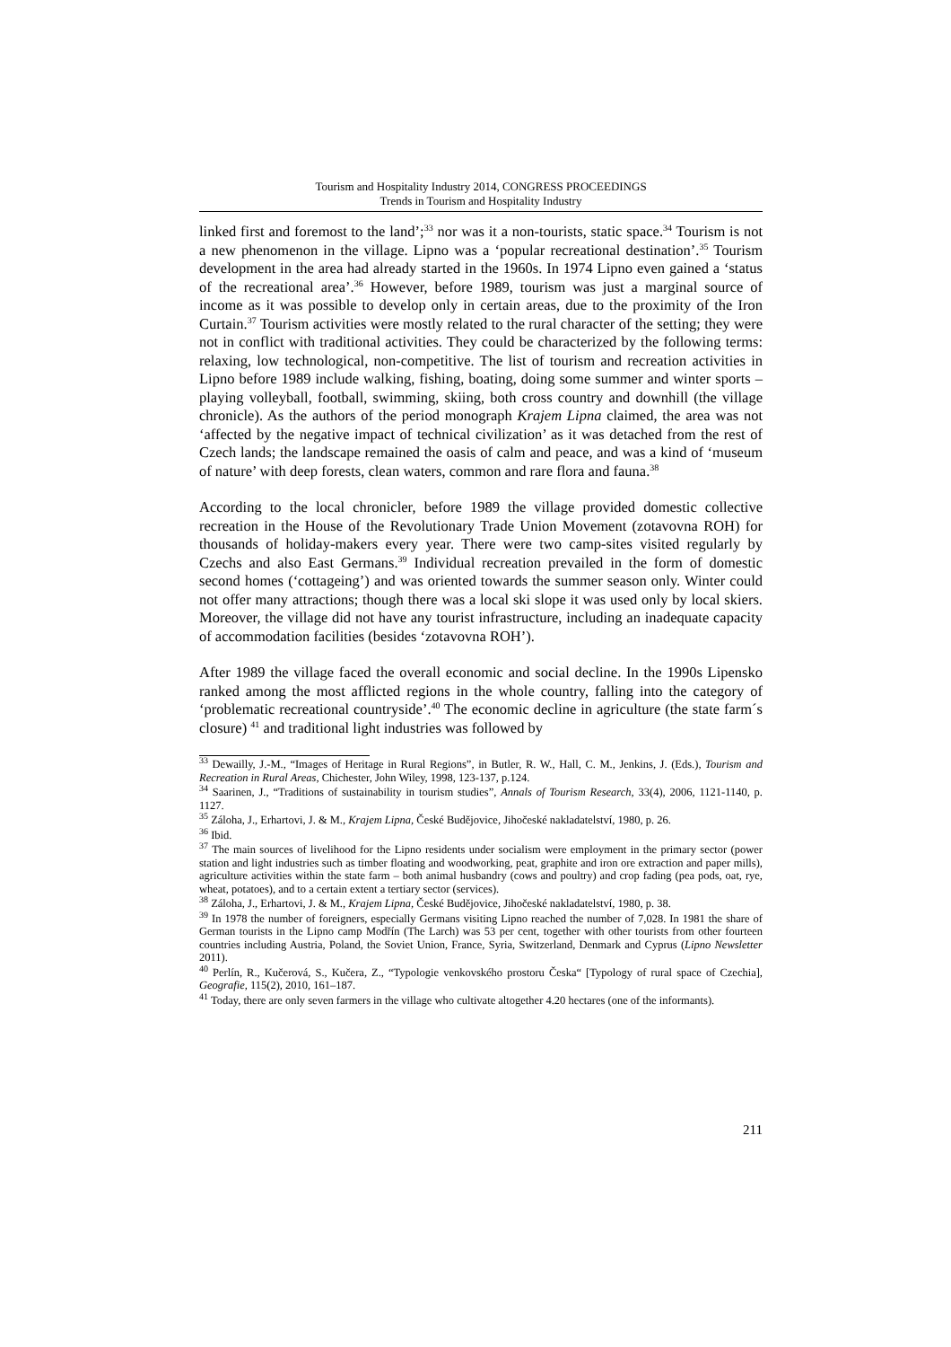Tourism and Hospitality Industry 2014, CONGRESS PROCEEDINGS
Trends in Tourism and Hospitality Industry
linked first and foremost to the land’;<sup>33</sup> nor was it a non-tourists, static space.<sup>34</sup> Tourism is not a new phenomenon in the village. Lipno was a ‘popular recreational destination’.<sup>35</sup> Tourism development in the area had already started in the 1960s. In 1974 Lipno even gained a ‘status of the recreational area’.<sup>36</sup> However, before 1989, tourism was just a marginal source of income as it was possible to develop only in certain areas, due to the proximity of the Iron Curtain.<sup>37</sup> Tourism activities were mostly related to the rural character of the setting; they were not in conflict with traditional activities. They could be characterized by the following terms: relaxing, low technological, non-competitive. The list of tourism and recreation activities in Lipno before 1989 include walking, fishing, boating, doing some summer and winter sports – playing volleyball, football, swimming, skiing, both cross country and downhill (the village chronicle). As the authors of the period monograph Krajem Lipna claimed, the area was not ‘affected by the negative impact of technical civilization’ as it was detached from the rest of Czech lands; the landscape remained the oasis of calm and peace, and was a kind of ‘museum of nature’ with deep forests, clean waters, common and rare flora and fauna.<sup>38</sup>
According to the local chronicler, before 1989 the village provided domestic collective recreation in the House of the Revolutionary Trade Union Movement (zotavovna ROH) for thousands of holiday-makers every year. There were two camp-sites visited regularly by Czechs and also East Germans.<sup>39</sup> Individual recreation prevailed in the form of domestic second homes (‘cottageing’) and was oriented towards the summer season only. Winter could not offer many attractions; though there was a local ski slope it was used only by local skiers. Moreover, the village did not have any tourist infrastructure, including an inadequate capacity of accommodation facilities (besides ‘zotavovna ROH’).
After 1989 the village faced the overall economic and social decline. In the 1990s Lipensko ranked among the most afflicted regions in the whole country, falling into the category of ‘problematic recreational countryside’.<sup>40</sup> The economic decline in agriculture (the state farm´s closure) <sup>41</sup> and traditional light industries was followed by
<sup>33</sup> Dewailly, J.-M., “Images of Heritage in Rural Regions”, in Butler, R. W., Hall, C. M., Jenkins, J. (Eds.), Tourism and Recreation in Rural Areas, Chichester, John Wiley, 1998, 123-137, p.124.
<sup>34</sup> Saarinen, J., “Traditions of sustainability in tourism studies”, Annals of Tourism Research, 33(4), 2006, 1121-1140, p. 1127.
<sup>35</sup> Záloha, J., Erhartovi, J. & M., Krajem Lipna, České Budějovice, Jihočeské nakladatelství, 1980, p. 26.
<sup>36</sup> Ibid.
<sup>37</sup> The main sources of livelihood for the Lipno residents under socialism were employment in the primary sector (power station and light industries such as timber floating and woodworking, peat, graphite and iron ore extraction and paper mills), agriculture activities within the state farm – both animal husbandry (cows and poultry) and crop fading (pea pods, oat, rye, wheat, potatoes), and to a certain extent a tertiary sector (services).
<sup>38</sup> Záloha, J., Erhartovi, J. & M., Krajem Lipna, České Budějovice, Jihočeské nakladatelství, 1980, p. 38.
<sup>39</sup> In 1978 the number of foreigners, especially Germans visiting Lipno reached the number of 7,028. In 1981 the share of German tourists in the Lipno camp Modřín (The Larch) was 53 per cent, together with other tourists from other fourteen countries including Austria, Poland, the Soviet Union, France, Syria, Switzerland, Denmark and Cyprus (Lipno Newsletter 2011).
<sup>40</sup> Perlín, R., Kučerová, S., Kučera, Z., “Typologie venkovského prostoru Česka“ [Typology of rural space of Czechia], Geografie, 115(2), 2010, 161–187.
<sup>41</sup> Today, there are only seven farmers in the village who cultivate altogether 4.20 hectares (one of the informants).
211